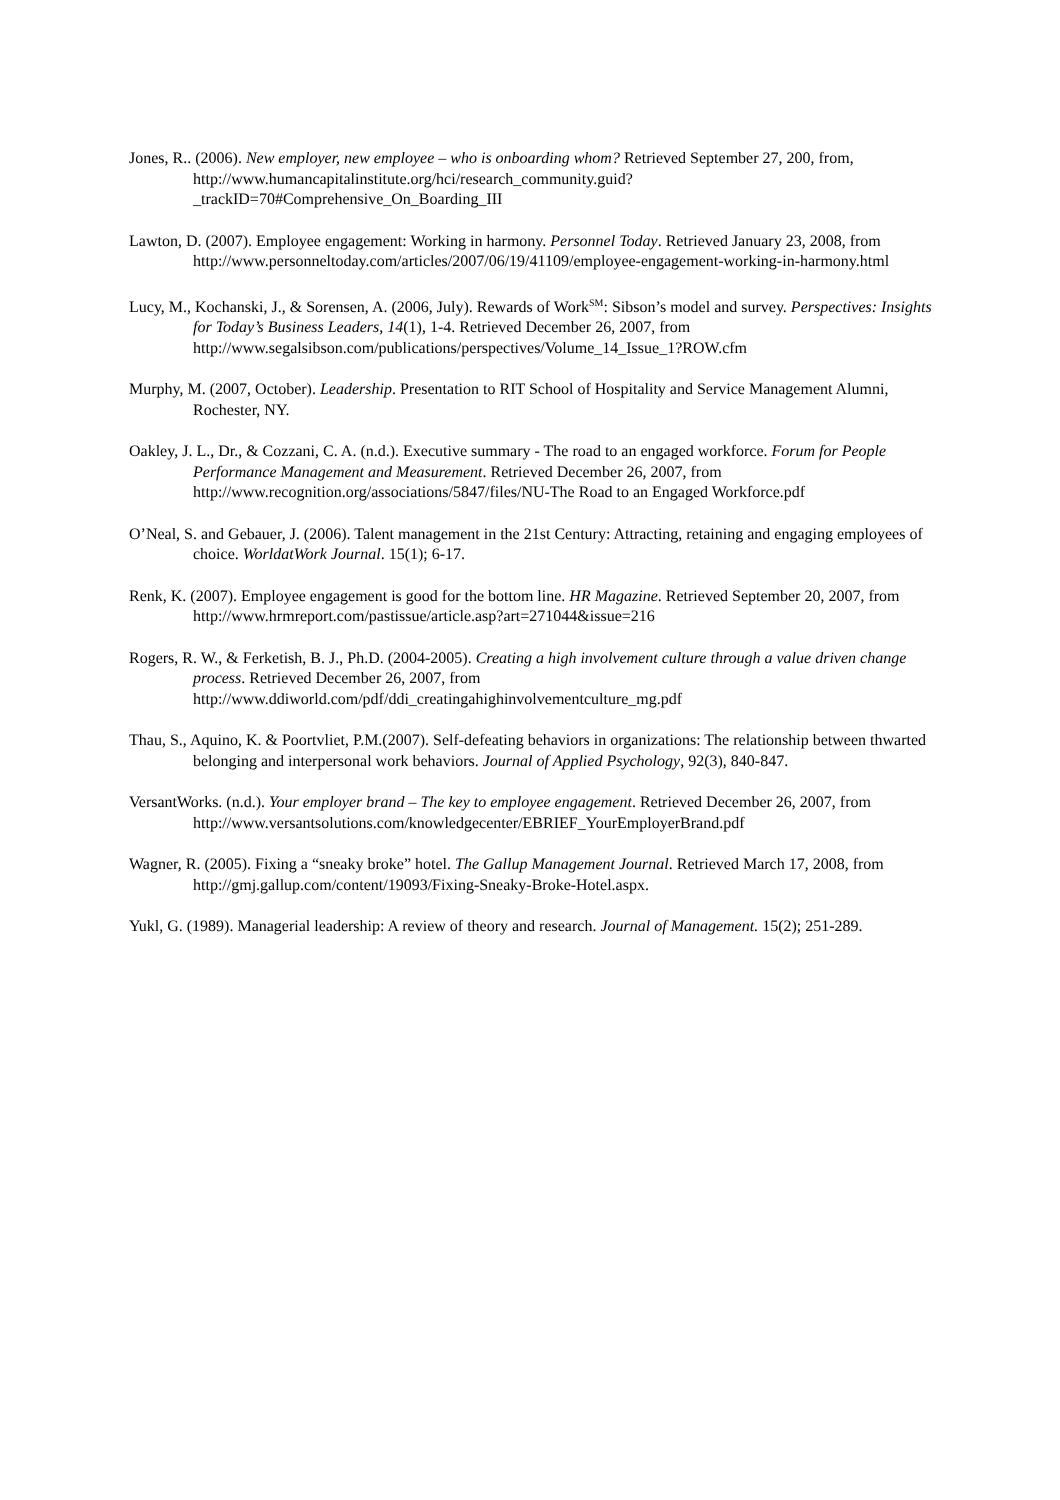Jones, R.. (2006). New employer, new employee – who is onboarding whom? Retrieved September 27, 200, from, http://www.humancapitalinstitute.org/hci/research_community.guid?_trackID=70#Comprehensive_On_Boarding_III
Lawton, D. (2007). Employee engagement: Working in harmony. Personnel Today. Retrieved January 23, 2008, from http://www.personneltoday.com/articles/2007/06/19/41109/employee-engagement-working-in-harmony.html
Lucy, M., Kochanski, J., & Sorensen, A. (2006, July). Rewards of Work<sup>SM</sup>: Sibson’s model and survey. Perspectives: Insights for Today’s Business Leaders, 14(1), 1-4. Retrieved December 26, 2007, from http://www.segalsibson.com/publications/perspectives/Volume_14_Issue_1?ROW.cfm
Murphy, M. (2007, October). Leadership. Presentation to RIT School of Hospitality and Service Management Alumni, Rochester, NY.
Oakley, J. L., Dr., & Cozzani, C. A. (n.d.). Executive summary - The road to an engaged workforce. Forum for People Performance Management and Measurement. Retrieved December 26, 2007, from http://www.recognition.org/associations/5847/files/NU-The Road to an Engaged Workforce.pdf
O’Neal, S. and Gebauer, J. (2006). Talent management in the 21st Century: Attracting, retaining and engaging employees of choice. WorldatWork Journal. 15(1); 6-17.
Renk, K. (2007). Employee engagement is good for the bottom line. HR Magazine. Retrieved September 20, 2007, from http://www.hrmreport.com/pastissue/article.asp?art=271044&issue=216
Rogers, R. W., & Ferketish, B. J., Ph.D. (2004-2005). Creating a high involvement culture through a value driven change process. Retrieved December 26, 2007, from http://www.ddiworld.com/pdf/ddi_creatingahighinvolvementculture_mg.pdf
Thau, S., Aquino, K. & Poortvliet, P.M.(2007). Self-defeating behaviors in organizations: The relationship between thwarted belonging and interpersonal work behaviors. Journal of Applied Psychology, 92(3), 840-847.
VersantWorks. (n.d.). Your employer brand – The key to employee engagement. Retrieved December 26, 2007, from http://www.versantsolutions.com/knowledgecenter/EBRIEF_YourEmployerBrand.pdf
Wagner, R. (2005). Fixing a “sneaky broke” hotel. The Gallup Management Journal. Retrieved March 17, 2008, from http://gmj.gallup.com/content/19093/Fixing-Sneaky-Broke-Hotel.aspx.
Yukl, G. (1989). Managerial leadership: A review of theory and research. Journal of Management. 15(2); 251-289.